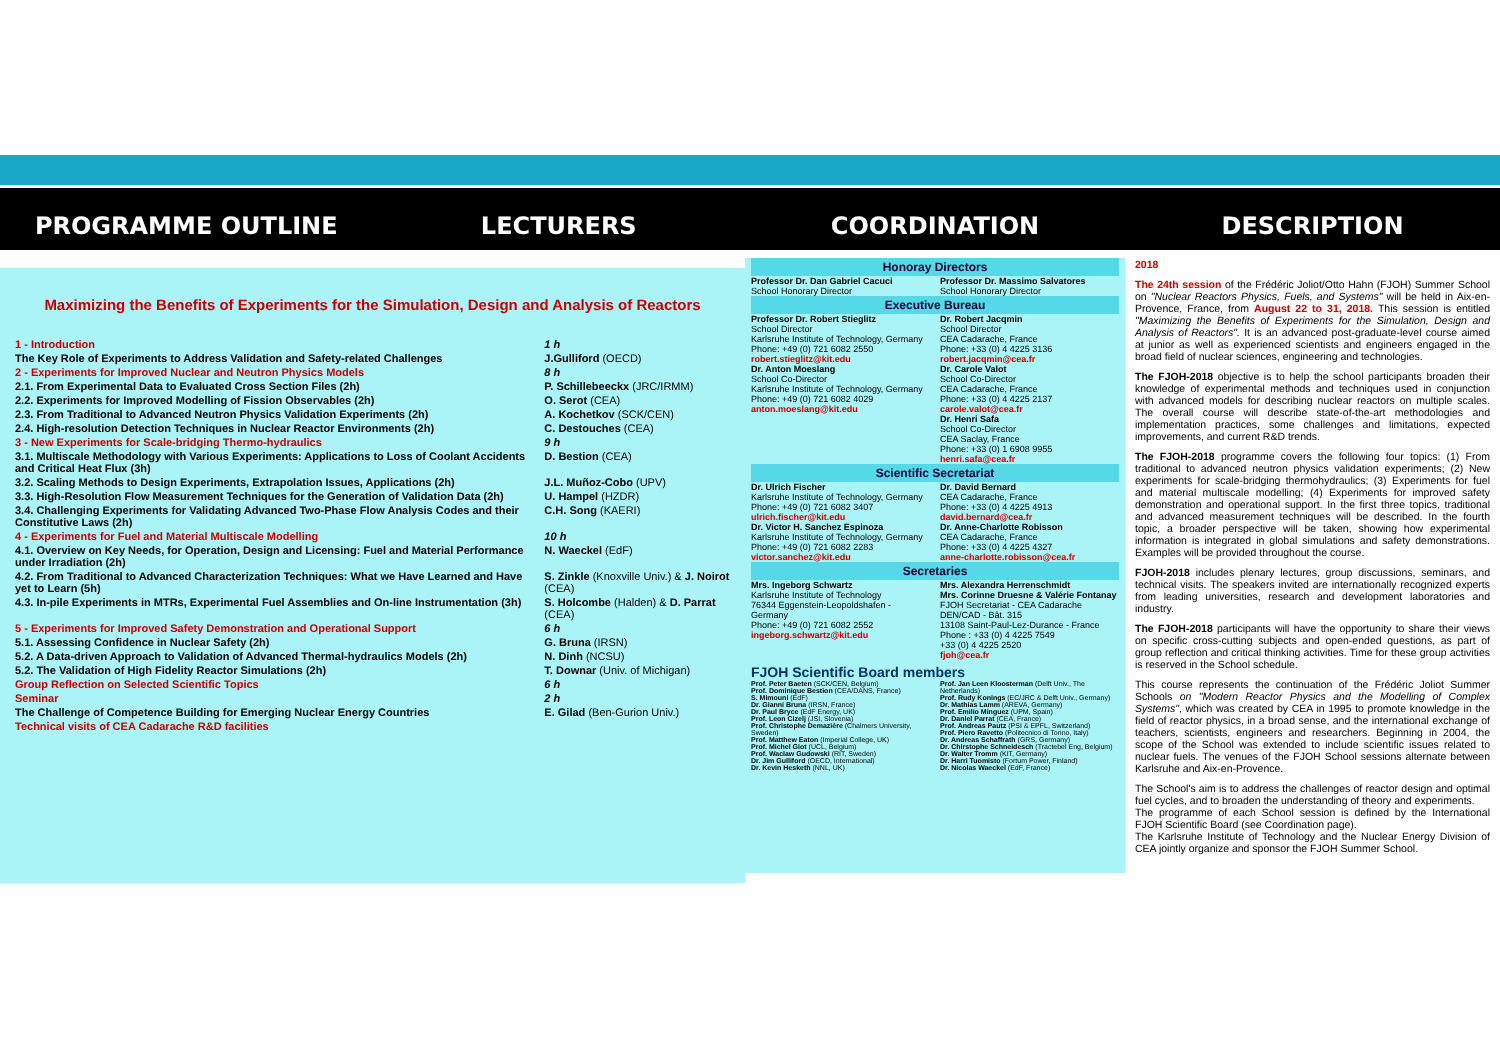PROGRAMME OUTLINE LECTURERS
Maximizing the Benefits of Experiments for the Simulation, Design and Analysis of Reactors
| 1 - Introduction | 1 h |
| The Key Role of Experiments to Address Validation and Safety-related Challenges | J.Gulliford (OECD) |
| 2 - Experiments for Improved Nuclear and Neutron Physics Models | 8 h |
| 2.1. From Experimental Data to Evaluated Cross Section Files (2h) | P. Schillebeeckx (JRC/IRMM) |
| 2.2. Experiments for Improved Modelling of Fission Observables (2h) | O. Serot (CEA) |
| 2.3. From Traditional to Advanced Neutron Physics Validation Experiments (2h) | A. Kochetkov (SCK/CEN) |
| 2.4. High-resolution Detection Techniques in Nuclear Reactor Environments (2h) | C. Destouches (CEA) |
| 3 - New Experiments for Scale-bridging Thermo-hydraulics | 9 h |
| 3.1. Multiscale Methodology with Various Experiments: Applications to Loss of Coolant Accidents and Critical Heat Flux (3h) | D. Bestion (CEA) |
| 3.2. Scaling Methods to Design Experiments, Extrapolation Issues, Applications (2h) | J.L. Muñoz-Cobo (UPV) |
| 3.3. High-Resolution Flow Measurement Techniques for the Generation of Validation Data (2h) | U. Hampel (HZDR) |
| 3.4. Challenging Experiments for Validating Advanced Two-Phase Flow Analysis Codes and their Constitutive Laws (2h) | C.H. Song (KAERI) |
| 4 - Experiments for Fuel and Material Multiscale Modelling | 10 h |
| 4.1. Overview on Key Needs, for Operation, Design and Licensing: Fuel and Material Performance under Irradiation (2h) | N. Waeckel (EdF) |
| 4.2. From Traditional to Advanced Characterization Techniques: What we Have Learned and Have yet to Learn (5h) | S. Zinkle (Knoxville Univ.) & J. Noirot (CEA) |
| 4.3. In-pile Experiments in MTRs, Experimental Fuel Assemblies and On-line Instrumentation (3h) | S. Holcombe (Halden) & D. Parrat (CEA) |
| 5 - Experiments for Improved Safety Demonstration and Operational Support | 6 h |
| 5.1. Assessing Confidence in Nuclear Safety (2h) | G. Bruna (IRSN) |
| 5.2. A Data-driven Approach to Validation of Advanced Thermal-hydraulics Models (2h) | N. Dinh (NCSU) |
| 5.2. The Validation of High Fidelity Reactor Simulations (2h) | T. Downar (Univ. of Michigan) |
| Group Reflection on Selected Scientific Topics | 6 h |
| Seminar | 2 h |
| The Challenge of Competence Building for Emerging Nuclear Energy Countries | E. Gilad (Ben-Gurion Univ.) |
| Technical visits of CEA Cadarache R&D facilities | |
COORDINATION
Honoray Directors
Professor Dr. Dan Gabriel Cacuci
School Honorary Director
Professor Dr. Massimo Salvatores
School Honorary Director
Executive Bureau
Professor Dr. Robert Stieglitz
School Director
Karlsruhe Institute of Technology, Germany
Phone: +49 (0) 721 6082 2550
robert.stieglitz@kit.edu
Dr. Anton Moeslang
School Co-Director
Karlsruhe Institute of Technology, Germany
Phone: +49 (0) 721 6082 4029
anton.moeslang@kit.edu
Dr. Robert Jacqmin
School Director
CEA Cadarache, France
Phone: +33 (0) 4 4225 3136
robert.jacqmin@cea.fr
Dr. Carole Valot
School Co-Director
CEA Cadarache, France
Phone: +33 (0) 4 4225 2137
carole.valot@cea.fr
Dr. Henri Safa
School Co-Director
CEA Saclay, France
Phone: +33 (0) 1 6908 9955
henri.safa@cea.fr
Scientific Secretariat
Dr. Ulrich Fischer
Karlsruhe Institute of Technology, Germany
Phone: +49 (0) 721 6082 3407
ulrich.fischer@kit.edu
Dr. Victor H. Sanchez Espinoza
Karlsruhe Institute of Technology, Germany
Phone: +49 (0) 721 6082 2283
victor.sanchez@kit.edu
Dr. David Bernard
CEA Cadarache, France
Phone: +33 (0) 4 4225 4913
david.bernard@cea.fr
Dr. Anne-Charlotte Robisson
CEA Cadarache, France
Phone: +33 (0) 4 4225 4327
anne-charlotte.robisson@cea.fr
Secretaries
Mrs. Ingeborg Schwartz
Karlsruhe Institute of Technology
76344 Eggenstein-Leopoldshafen - Germany
Phone: +49 (0) 721 6082 2552
ingeborg.schwartz@kit.edu
Mrs. Alexandra Herrenschmidt
Mrs. Corinne Druesne & Valérie Fontanay
FJOH Secretariat - CEA Cadarache
DEN/CAD - Bât. 315
13108 Saint-Paul-Lez-Durance - France
Phone : +33 (0) 4 4225 7549
+33 (0) 4 4225 2520
fjoh@cea.fr
FJOH Scientific Board members
Prof. Peter Baeten (SCK/CEN, Belgium)
Prof. Dominique Bestion (CEA/DANS, France)
S. Mimouni (EdF)
Dr. Gianni Bruna (IRSN, France)
Dr. Paul Bryce (EdF Energy, UK)
Prof. Leon Cizelj (JSI, Slovenia)
Prof. Christophe Demazière (Chalmers University, Sweden)
Prof. Matthew Eaton (Imperial College, UK)
Prof. Michel Giot (UCL, Belgium)
Prof. Waclaw Gudowski (RIT, Sweden)
Dr. Jim Gulliford (OECD, International)
Dr. Kevin Hesketh (NNL, UK)
Prof. Jan Leen Kloosterman (Delft Univ., The Netherlands)
Prof. Rudy Konings (EC/JRC & Delft Univ., Germany)
Dr. Mathias Lamm (AREVA, Germany)
Prof. Emilio Minguez (UPM, Spain)
Dr. Daniel Parrat (CEA, France)
Prof. Andreas Pautz (PSI & EPFL, Switzerland)
Prof. Piero Ravetto (Politecnico di Torino, Italy)
Dr. Andreas Schaffrath (GRS, Germany)
Dr. Chirstophe Schneidesch (Tractebel Eng, Belgium)
Dr. Walter Tromm (KIT, Germany)
Dr. Harri Tuomisto (Fortum Power, Finland)
Dr. Nicolas Waeckel (EdF, France)
DESCRIPTION
2018
The 24th session of the Frédéric Joliot/Otto Hahn (FJOH) Summer School on "Nuclear Reactors Physics, Fuels, and Systems" will be held in Aix-en-Provence, France, from August 22 to 31, 2018. This session is entitled "Maximizing the Benefits of Experiments for the Simulation, Design and Analysis of Reactors". It is an advanced post-graduate-level course aimed at junior as well as experienced scientists and engineers engaged in the broad field of nuclear sciences, engineering and technologies.
The FJOH-2018 objective is to help the school participants broaden their knowledge of experimental methods and techniques used in conjunction with advanced models for describing nuclear reactors on multiple scales. The overall course will describe state-of-the-art methodologies and implementation practices, some challenges and limitations, expected improvements, and current R&D trends.
The FJOH-2018 programme covers the following four topics: (1) From traditional to advanced neutron physics validation experiments; (2) New experiments for scale-bridging thermohydraulics; (3) Experiments for fuel and material multiscale modelling; (4) Experiments for improved safety demonstration and operational support. In the first three topics, traditional and advanced measurement techniques will be described. In the fourth topic, a broader perspective will be taken, showing how experimental information is integrated in global simulations and safety demonstrations. Examples will be provided throughout the course.
FJOH-2018 includes plenary lectures, group discussions, seminars, and technical visits. The speakers invited are internationally recognized experts from leading universities, research and development laboratories and industry.
The FJOH-2018 participants will have the opportunity to share their views on specific cross-cutting subjects and open-ended questions, as part of group reflection and critical thinking activities. Time for these group activities is reserved in the School schedule.
This course represents the continuation of the Frédéric Joliot Summer Schools on "Modern Reactor Physics and the Modelling of Complex Systems", which was created by CEA in 1995 to promote knowledge in the field of reactor physics, in a broad sense, and the international exchange of teachers, scientists, engineers and researchers. Beginning in 2004, the scope of the School was extended to include scientific issues related to nuclear fuels. The venues of the FJOH School sessions alternate between Karlsruhe and Aix-en-Provence.
The School's aim is to address the challenges of reactor design and optimal fuel cycles, and to broaden the understanding of theory and experiments.
The programme of each School session is defined by the International FJOH Scientific Board (see Coordination page).
The Karlsruhe Institute of Technology and the Nuclear Energy Division of CEA jointly organize and sponsor the FJOH Summer School.